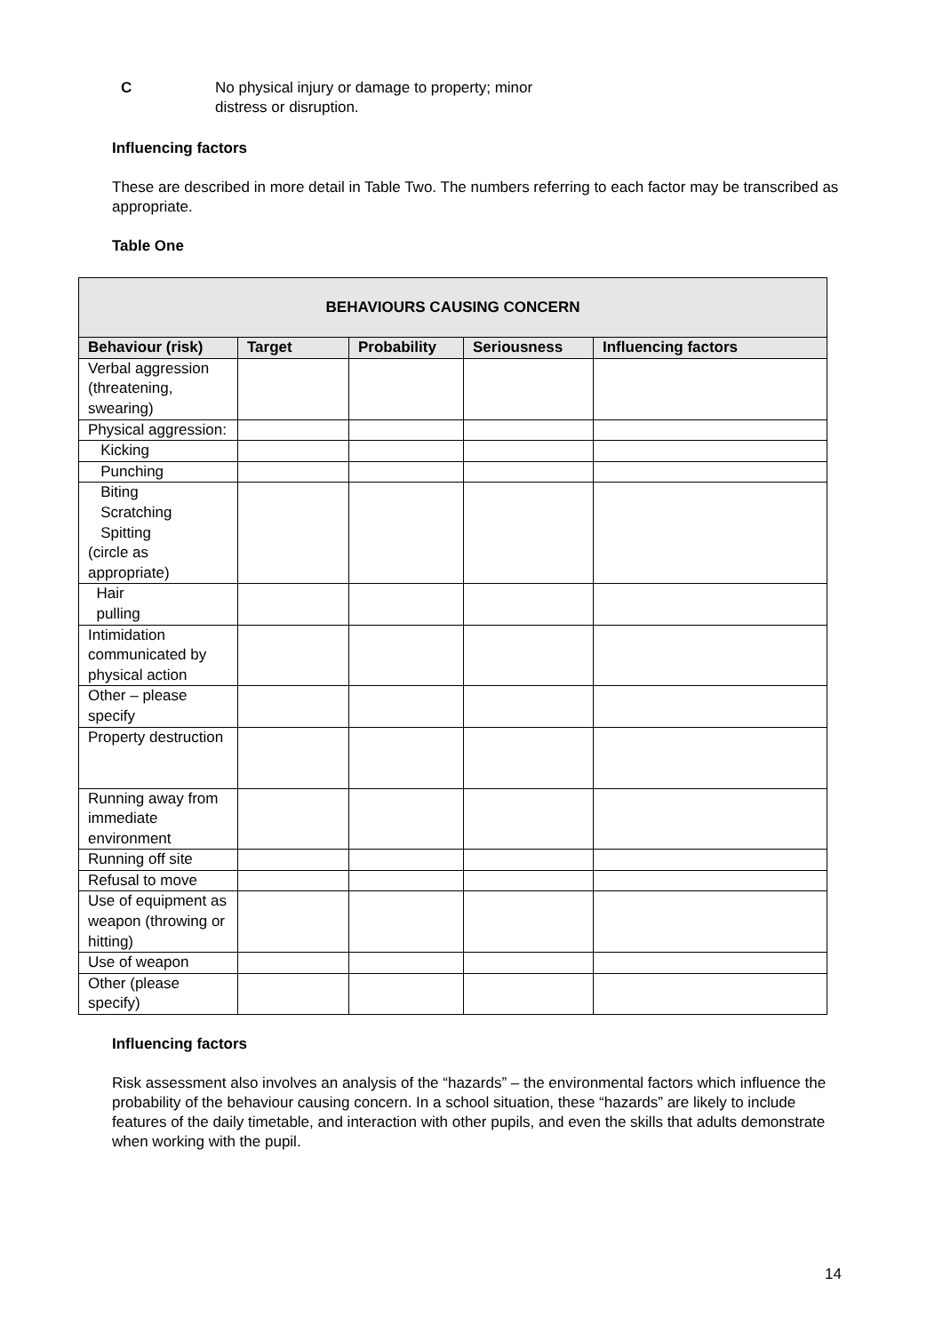C No physical injury or damage to property; minor
distress or disruption.
Influencing factors
These are described in more detail in Table Two. The numbers referring to each factor may be transcribed as appropriate.
Table One
| BEHAVIOURS CAUSING CONCERN | | | | |
| --- | --- | --- | --- | --- |
| Behaviour (risk) | Target | Probability | Seriousness | Influencing factors |
| Verbal aggression (threatening, swearing) | | | | |
| Physical aggression: | | | | |
| Kicking | | | | |
| Punching | | | | |
| Biting Scratching Spitting (circle as appropriate) | | | | |
| Hair pulling | | | | |
| Intimidation communicated by physical action | | | | |
| Other – please specify | | | | |
| Property destruction | | | | |
| Running away from immediate environment | | | | |
| Running off site | | | | |
| Refusal to move | | | | |
| Use of equipment as weapon (throwing or hitting) | | | | |
| Use of weapon | | | | |
| Other (please specify) | | | | |
Influencing factors
Risk assessment also involves an analysis of the “hazards” – the environmental factors which influence the probability of the behaviour causing concern. In a school situation, these “hazards” are likely to include features of the daily timetable, and interaction with other pupils, and even the skills that adults demonstrate when working with the pupil.
14